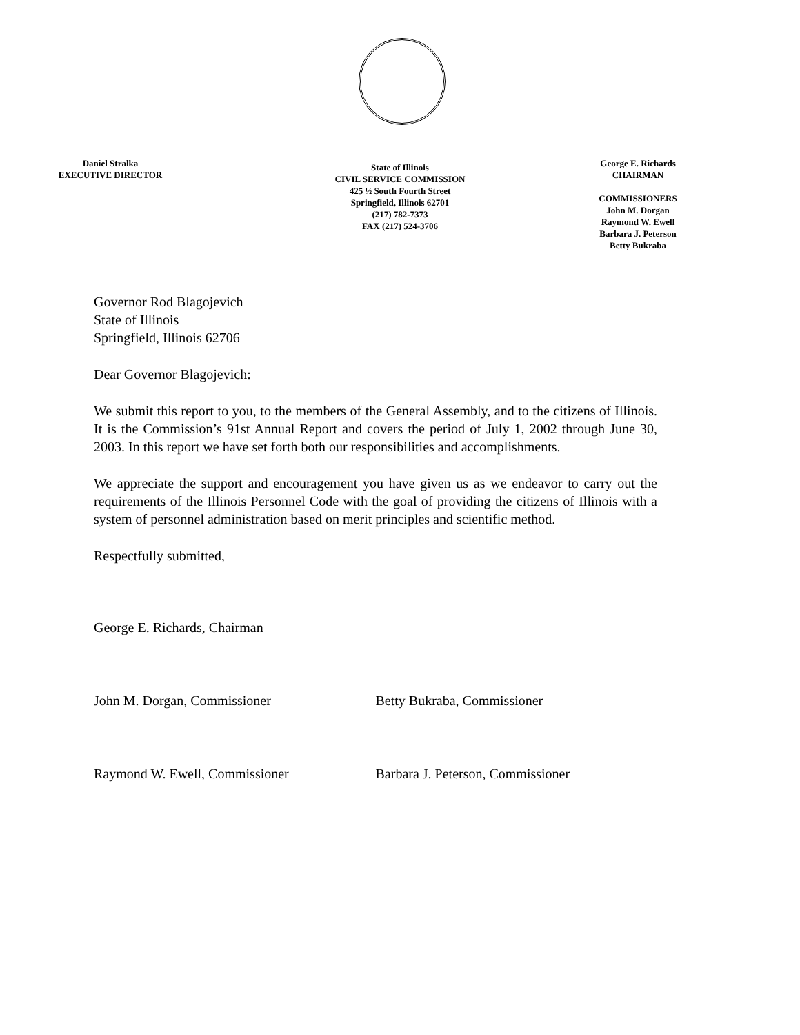Daniel Stralka
EXECUTIVE DIRECTOR
State of Illinois
CIVIL SERVICE COMMISSION
425 ½ South Fourth Street
Springfield, Illinois 62701
(217) 782-7373
FAX (217) 524-3706
George E. Richards
CHAIRMAN
COMMISSIONERS
John M. Dorgan
Raymond W. Ewell
Barbara J. Peterson
Betty Bukraba
Governor Rod Blagojevich
State of Illinois
Springfield, Illinois 62706
Dear Governor Blagojevich:
We submit this report to you, to the members of the General Assembly, and to the citizens of Illinois. It is the Commission’s 91st Annual Report and covers the period of July 1, 2002 through June 30, 2003. In this report we have set forth both our responsibilities and accomplishments.
We appreciate the support and encouragement you have given us as we endeavor to carry out the requirements of the Illinois Personnel Code with the goal of providing the citizens of Illinois with a system of personnel administration based on merit principles and scientific method.
Respectfully submitted,
George E. Richards, Chairman
John M. Dorgan, Commissioner Betty Bukraba, Commissioner
Raymond W. Ewell, Commissioner Barbara J. Peterson, Commissioner